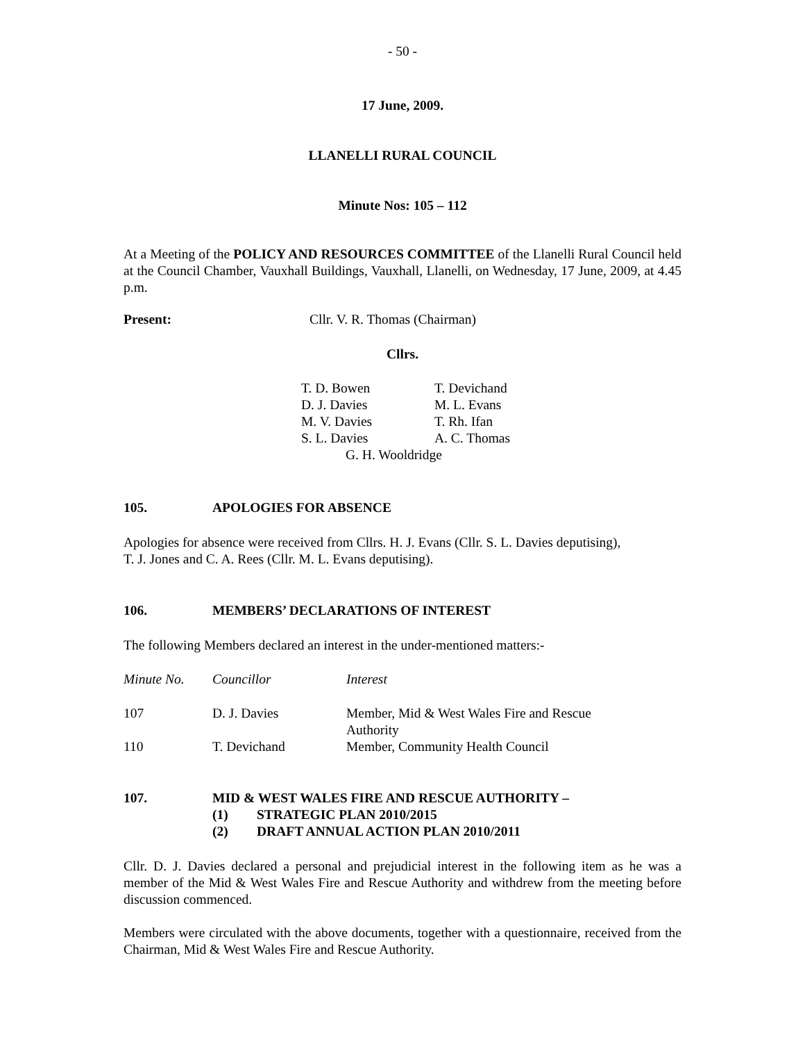- 50 -
17 June, 2009.
LLANELLI RURAL COUNCIL
Minute Nos: 105 – 112
At a Meeting of the POLICY AND RESOURCES COMMITTEE of the Llanelli Rural Council held at the Council Chamber, Vauxhall Buildings, Vauxhall, Llanelli, on Wednesday, 17 June, 2009, at 4.45 p.m.
Present: Cllr. V. R. Thomas (Chairman)
Cllrs.
| T. D. Bowen | T. Devichand |
| D. J. Davies | M. L. Evans |
| M. V. Davies | T. Rh. Ifan |
| S. L. Davies | A. C. Thomas |
| G. H. Wooldridge | |
105. APOLOGIES FOR ABSENCE
Apologies for absence were received from Cllrs. H. J. Evans (Cllr. S. L. Davies deputising),
T. J. Jones and C. A. Rees (Cllr. M. L. Evans deputising).
106. MEMBERS’ DECLARATIONS OF INTEREST
The following Members declared an interest in the under-mentioned matters:-
| Minute No. | Councillor | Interest |
| 107 | D. J. Davies | Member, Mid & West Wales Fire and Rescue Authority |
| 110 | T. Devichand | Member, Community Health Council |
107. MID & WEST WALES FIRE AND RESCUE AUTHORITY –
(1) STRATEGIC PLAN 2010/2015
(2) DRAFT ANNUAL ACTION PLAN 2010/2011
Cllr. D. J. Davies declared a personal and prejudicial interest in the following item as he was a member of the Mid & West Wales Fire and Rescue Authority and withdrew from the meeting before discussion commenced.
Members were circulated with the above documents, together with a questionnaire, received from the Chairman, Mid & West Wales Fire and Rescue Authority.